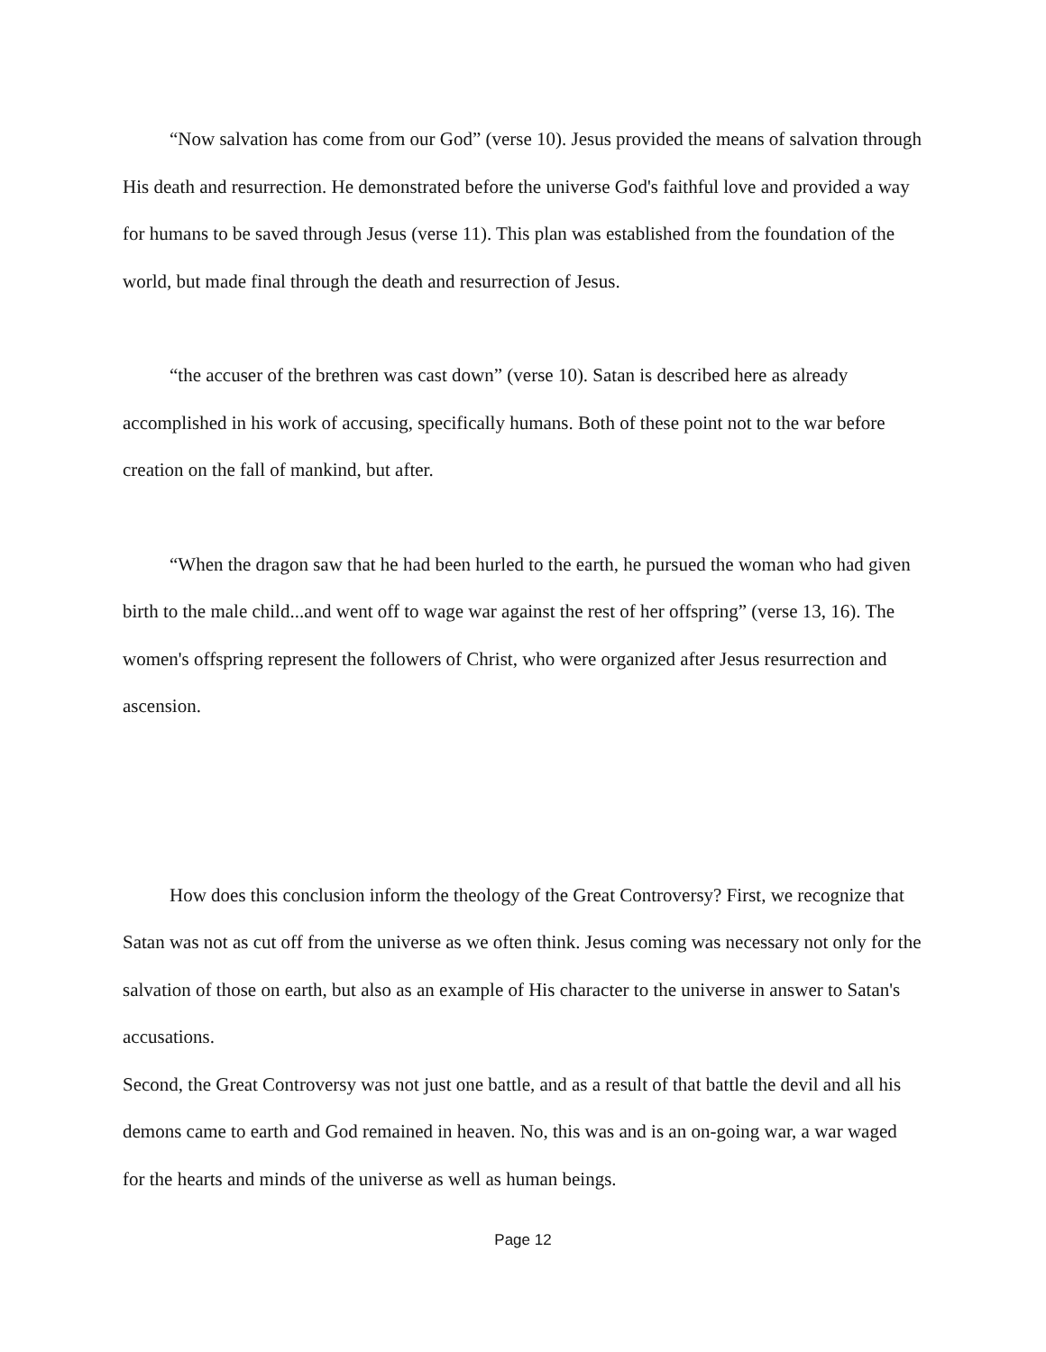“Now salvation has come from our God” (verse 10). Jesus provided the means of salvation through His death and resurrection. He demonstrated before the universe God's faithful love and provided a way for humans to be saved through Jesus (verse 11). This plan was established from the foundation of the world, but made final through the death and resurrection of Jesus.
“the accuser of the brethren was cast down” (verse 10). Satan is described here as already accomplished in his work of accusing, specifically humans. Both of these point not to the war before creation on the fall of mankind, but after.
“When the dragon saw that he had been hurled to the earth, he pursued the woman who had given birth to the male child...and went off to wage war against the rest of her offspring” (verse 13, 16). The women's offspring represent the followers of Christ, who were organized after Jesus resurrection and ascension.
How does this conclusion inform the theology of the Great Controversy? First, we recognize that Satan was not as cut off from the universe as we often think. Jesus coming was necessary not only for the salvation of those on earth, but also as an example of His character to the universe in answer to Satan's accusations.
Second, the Great Controversy was not just one battle, and as a result of that battle the devil and all his demons came to earth and God remained in heaven. No, this was and is an on-going war, a war waged for the hearts and minds of the universe as well as human beings.
Page 12